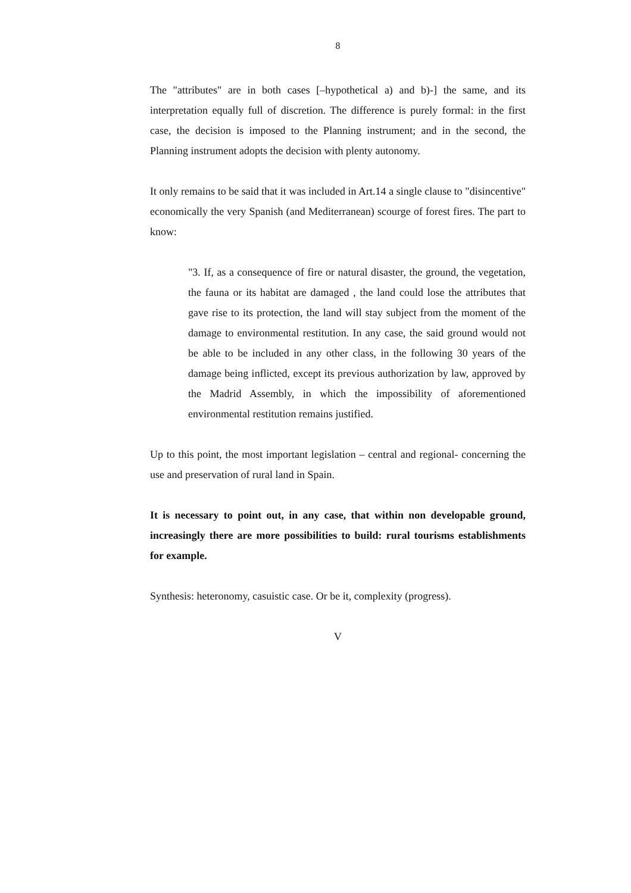8
The "attributes" are in both cases [–hypothetical a) and b)-] the same, and its interpretation equally full of discretion. The difference is purely formal: in the first case, the decision is imposed to the Planning instrument; and in the second, the Planning instrument adopts the decision with plenty autonomy.
It only remains to be said that it was included in Art.14 a single clause to "disincentive" economically the very Spanish (and Mediterranean) scourge of forest fires. The part to know:
"3. If, as a consequence of fire or natural disaster, the ground, the vegetation, the fauna or its habitat are damaged , the land could lose the attributes that gave rise to its protection, the land will stay subject from the moment of the damage to environmental restitution. In any case, the said ground would not be able to be included in any other class, in the following 30 years of the damage being inflicted, except its previous authorization by law, approved by the Madrid Assembly, in which the impossibility of aforementioned environmental restitution remains justified.
Up to this point, the most important legislation – central and regional- concerning the use and preservation of rural land in Spain.
It is necessary to point out, in any case, that within non developable ground, increasingly there are more possibilities to build: rural tourisms establishments for example.
Synthesis: heteronomy, casuistic case. Or be it, complexity (progress).
V